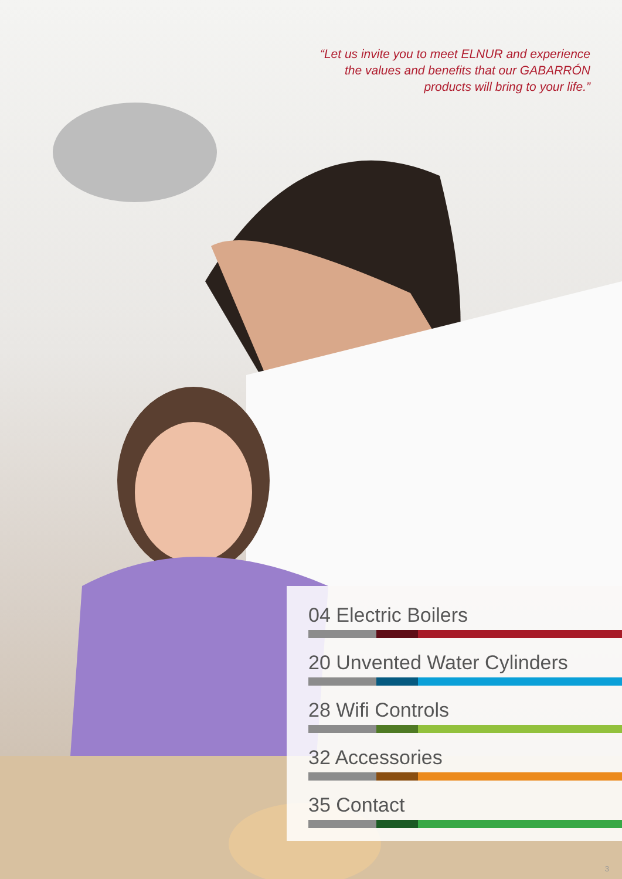“Let us invite you to meet ELNUR and experience
the values and benefits that our GABARRÓN
products will bring to your life.”
04 Electric Boilers
20 Unvented Water Cylinders
28 Wifi Controls
32 Accessories
35 Contact
3